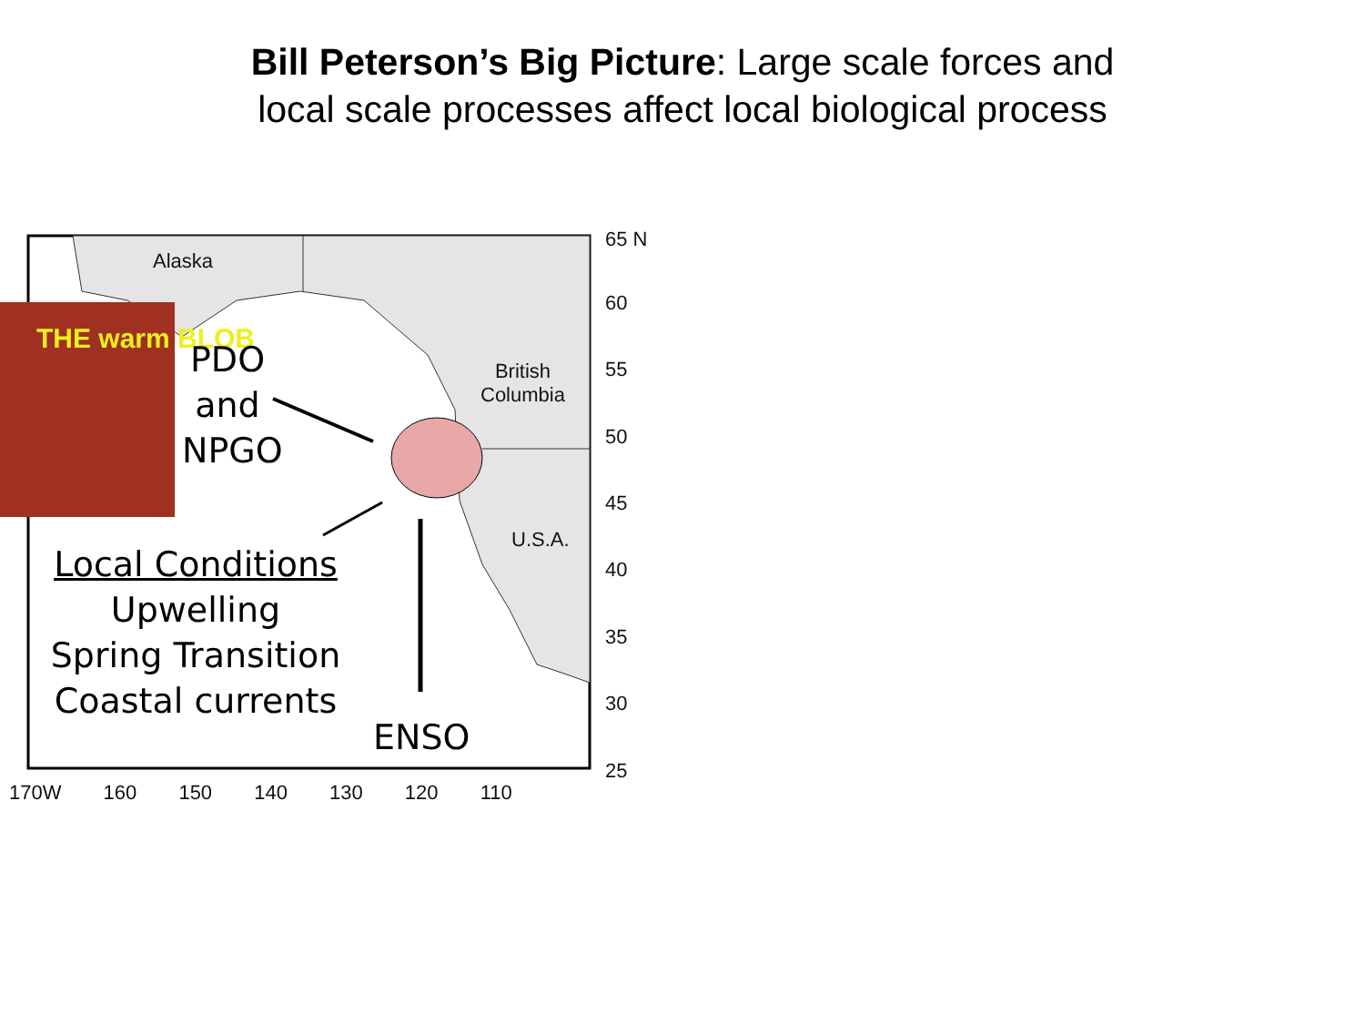Bill Peterson’s Big Picture: Large scale forces and local scale processes affect local biological process
Alaska
THE warm BLOB
British
Columbia
U.S.A.
PDO
and
NPGO
Local Conditions
Upwelling
Spring Transition
Coastal currents
ENSO
65 N
60
55
50
45
40
35
30
25
170W 160 150 140 130 120 110